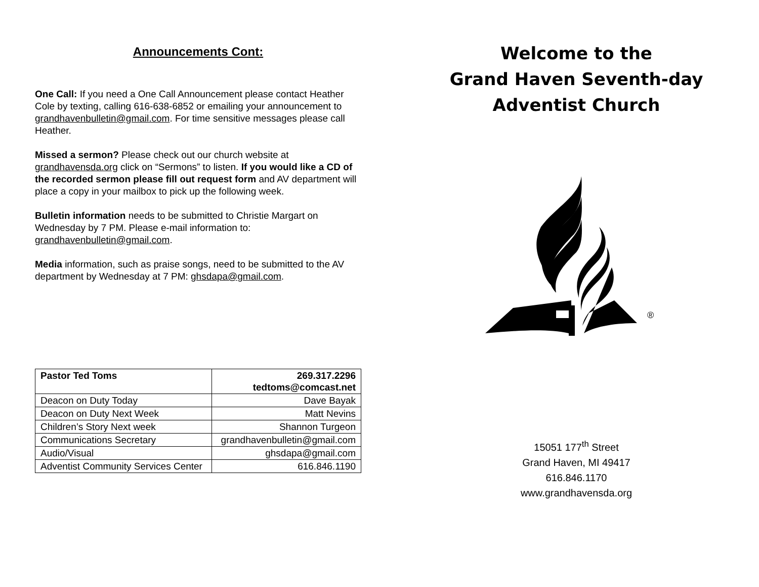Announcements Cont:
One Call: If you need a One Call Announcement please contact Heather Cole by texting, calling 616-638-6852 or emailing your announcement to grandhavenbulletin@gmail.com. For time sensitive messages please call Heather.
Missed a sermon? Please check out our church website at grandhavensda.org click on “Sermons” to listen. If you would like a CD of the recorded sermon please fill out request form and AV department will place a copy in your mailbox to pick up the following week.
Bulletin information needs to be submitted to Christie Margart on Wednesday by 7 PM. Please e-mail information to: grandhavenbulletin@gmail.com.
Media information, such as praise songs, need to be submitted to the AV department by Wednesday at 7 PM: ghsdapa@gmail.com.
| Pastor Ted Toms | 269.317.2296 tedtoms@comcast.net |
| Deacon on Duty Today | Dave Bayak |
| Deacon on Duty Next Week | Matt Nevins |
| Children’s Story Next week | Shannon Turgeon |
| Communications Secretary | grandhavenbulletin@gmail.com |
| Audio/Visual | ghsdapa@gmail.com |
| Adventist Community Services Center | 616.846.1190 |
Welcome to the
Grand Haven Seventh-day
Adventist Church
®
15051 177<sup>th</sup> Street
Grand Haven, MI 49417
616.846.1170
www.grandhavensda.org